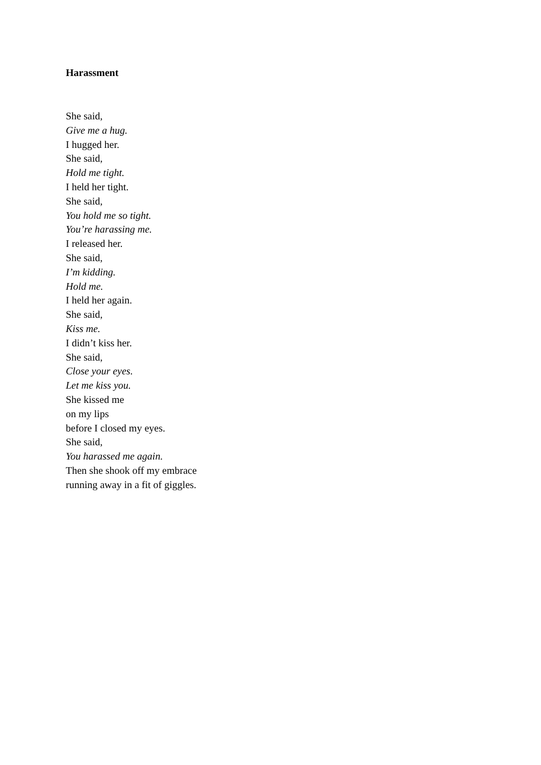Harassment
She said,
Give me a hug.
I hugged her.
She said,
Hold me tight.
I held her tight.
She said,
You hold me so tight.
You’re harassing me.
I released her.
She said,
I’m kidding.
Hold me.
I held her again.
She said,
Kiss me.
I didn’t kiss her.
She said,
Close your eyes.
Let me kiss you.
She kissed me
on my lips
before I closed my eyes.
She said,
You harassed me again.
Then she shook off my embrace
running away in a fit of giggles.